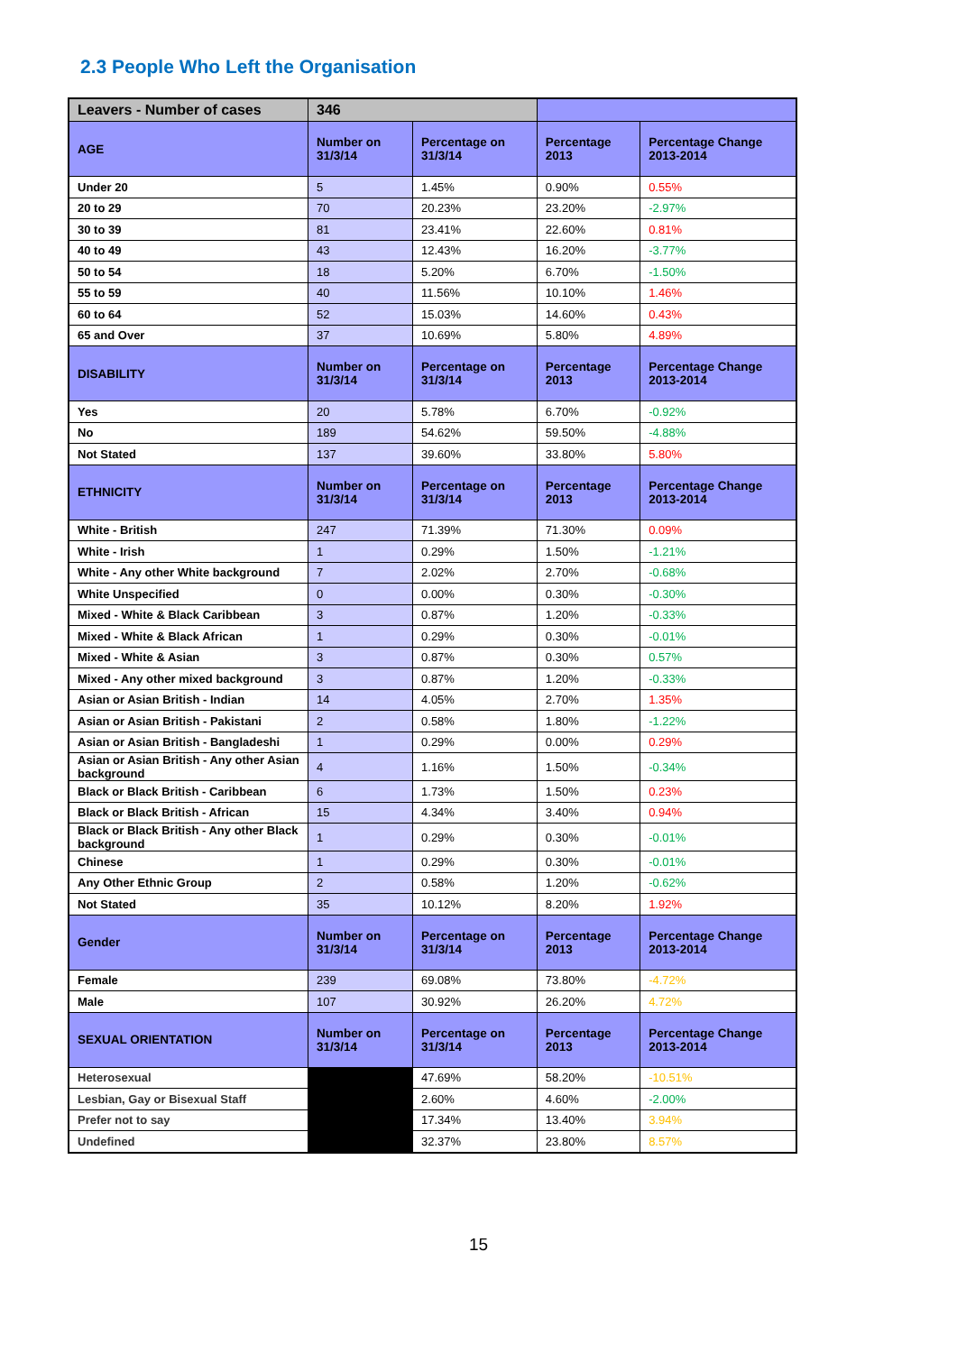2.3 People Who Left the Organisation
| Leavers - Number of cases | 346 | | | |
| --- | --- | --- | --- | --- |
| AGE | Number on 31/3/14 | Percentage on 31/3/14 | Percentage 2013 | Percentage Change 2013-2014 |
| Under 20 | 5 | 1.45% | 0.90% | 0.55% |
| 20 to 29 | 70 | 20.23% | 23.20% | -2.97% |
| 30 to 39 | 81 | 23.41% | 22.60% | 0.81% |
| 40 to 49 | 43 | 12.43% | 16.20% | -3.77% |
| 50 to 54 | 18 | 5.20% | 6.70% | -1.50% |
| 55 to 59 | 40 | 11.56% | 10.10% | 1.46% |
| 60 to 64 | 52 | 15.03% | 14.60% | 0.43% |
| 65 and Over | 37 | 10.69% | 5.80% | 4.89% |
| DISABILITY | Number on 31/3/14 | Percentage on 31/3/14 | Percentage 2013 | Percentage Change 2013-2014 |
| Yes | 20 | 5.78% | 6.70% | -0.92% |
| No | 189 | 54.62% | 59.50% | -4.88% |
| Not Stated | 137 | 39.60% | 33.80% | 5.80% |
| ETHNICITY | Number on 31/3/14 | Percentage on 31/3/14 | Percentage 2013 | Percentage Change 2013-2014 |
| White - British | 247 | 71.39% | 71.30% | 0.09% |
| White - Irish | 1 | 0.29% | 1.50% | -1.21% |
| White - Any other White background | 7 | 2.02% | 2.70% | -0.68% |
| White Unspecified | 0 | 0.00% | 0.30% | -0.30% |
| Mixed - White & Black Caribbean | 3 | 0.87% | 1.20% | -0.33% |
| Mixed - White & Black African | 1 | 0.29% | 0.30% | -0.01% |
| Mixed - White & Asian | 3 | 0.87% | 0.30% | 0.57% |
| Mixed - Any other mixed background | 3 | 0.87% | 1.20% | -0.33% |
| Asian or Asian British - Indian | 14 | 4.05% | 2.70% | 1.35% |
| Asian or Asian British - Pakistani | 2 | 0.58% | 1.80% | -1.22% |
| Asian or Asian British - Bangladeshi | 1 | 0.29% | 0.00% | 0.29% |
| Asian or Asian British - Any other Asian background | 4 | 1.16% | 1.50% | -0.34% |
| Black or Black British - Caribbean | 6 | 1.73% | 1.50% | 0.23% |
| Black or Black British - African | 15 | 4.34% | 3.40% | 0.94% |
| Black or Black British - Any other Black background | 1 | 0.29% | 0.30% | -0.01% |
| Chinese | 1 | 0.29% | 0.30% | -0.01% |
| Any Other Ethnic Group | 2 | 0.58% | 1.20% | -0.62% |
| Not Stated | 35 | 10.12% | 8.20% | 1.92% |
| Gender | Number on 31/3/14 | Percentage on 31/3/14 | Percentage 2013 | Percentage Change 2013-2014 |
| Female | 239 | 69.08% | 73.80% | -4.72% |
| Male | 107 | 30.92% | 26.20% | 4.72% |
| SEXUAL ORIENTATION | Number on 31/3/14 | Percentage on 31/3/14 | Percentage 2013 | Percentage Change 2013-2014 |
| Heterosexual | | 47.69% | 58.20% | -10.51% |
| Lesbian, Gay or Bisexual Staff | | 2.60% | 4.60% | -2.00% |
| Prefer not to say | | 17.34% | 13.40% | 3.94% |
| Undefined | | 32.37% | 23.80% | 8.57% |
15